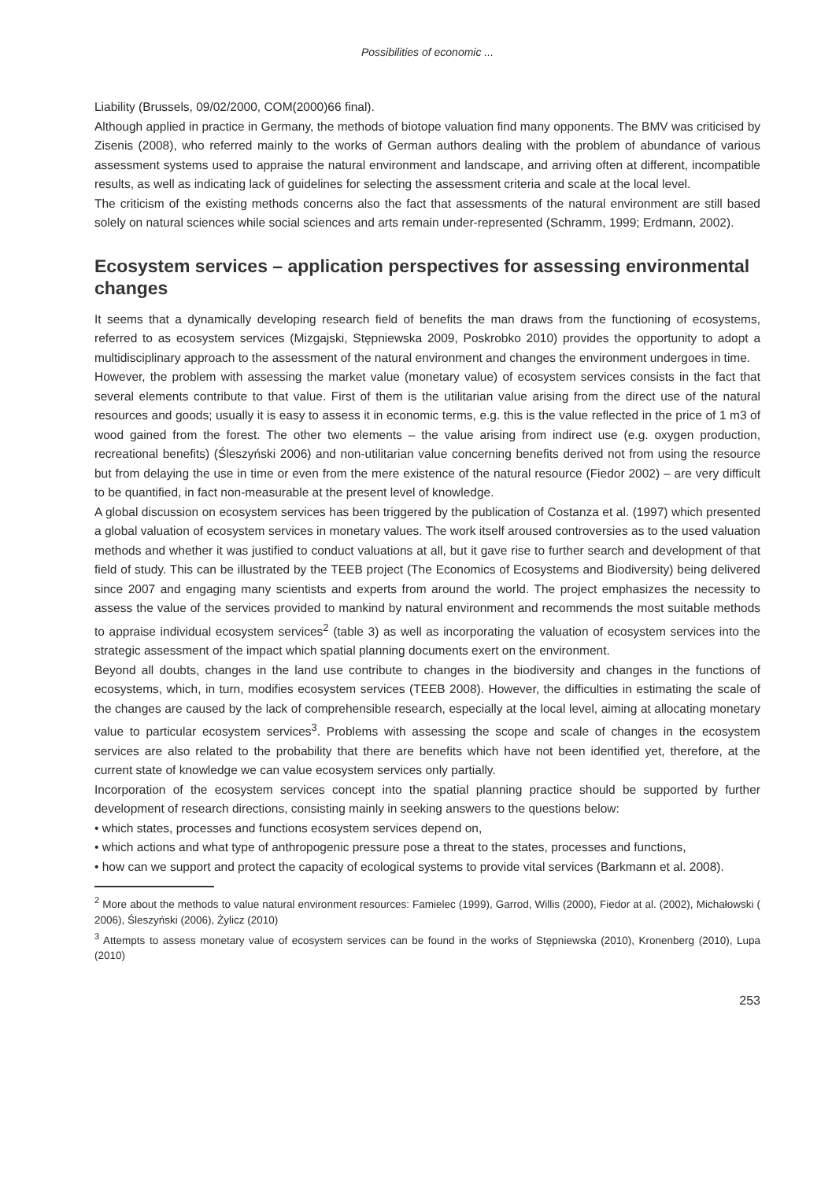Possibilities of economic ...
Liability (Brussels, 09/02/2000, COM(2000)66 final).
Although applied in practice in Germany, the methods of biotope valuation find many opponents. The BMV was criticised by Zisenis (2008), who referred mainly to the works of German authors dealing with the problem of abundance of various assessment systems used to appraise the natural environment and landscape, and arriving often at different, incompatible results, as well as indicating lack of guidelines for selecting the assessment criteria and scale at the local level.
The criticism of the existing methods concerns also the fact that assessments of the natural environment are still based solely on natural sciences while social sciences and arts remain under-represented (Schramm, 1999; Erdmann, 2002).
Ecosystem services – application perspectives for assessing environmental changes
It seems that a dynamically developing research field of benefits the man draws from the functioning of ecosystems, referred to as ecosystem services (Mizgajski, Stępniewska 2009, Poskrobko 2010) provides the opportunity to adopt a multidisciplinary approach to the assessment of the natural environment and changes the environment undergoes in time.
However, the problem with assessing the market value (monetary value) of ecosystem services consists in the fact that several elements contribute to that value. First of them is the utilitarian value arising from the direct use of the natural resources and goods; usually it is easy to assess it in economic terms, e.g. this is the value reflected in the price of 1 m3 of wood gained from the forest. The other two elements – the value arising from indirect use (e.g. oxygen production, recreational benefits) (Śleszyński 2006) and non-utilitarian value concerning benefits derived not from using the resource but from delaying the use in time or even from the mere existence of the natural resource (Fiedor 2002) – are very difficult to be quantified, in fact non-measurable at the present level of knowledge.
A global discussion on ecosystem services has been triggered by the publication of Costanza et al. (1997) which presented a global valuation of ecosystem services in monetary values. The work itself aroused controversies as to the used valuation methods and whether it was justified to conduct valuations at all, but it gave rise to further search and development of that field of study. This can be illustrated by the TEEB project (The Economics of Ecosystems and Biodiversity) being delivered since 2007 and engaging many scientists and experts from around the world. The project emphasizes the necessity to assess the value of the services provided to mankind by natural environment and recommends the most suitable methods to appraise individual ecosystem services<sup>2</sup> (table 3) as well as incorporating the valuation of ecosystem services into the strategic assessment of the impact which spatial planning documents exert on the environment.
Beyond all doubts, changes in the land use contribute to changes in the biodiversity and changes in the functions of ecosystems, which, in turn, modifies ecosystem services (TEEB 2008). However, the difficulties in estimating the scale of the changes are caused by the lack of comprehensible research, especially at the local level, aiming at allocating monetary value to particular ecosystem services<sup>3</sup>. Problems with assessing the scope and scale of changes in the ecosystem services are also related to the probability that there are benefits which have not been identified yet, therefore, at the current state of knowledge we can value ecosystem services only partially.
Incorporation of the ecosystem services concept into the spatial planning practice should be supported by further development of research directions, consisting mainly in seeking answers to the questions below:
• which states, processes and functions ecosystem services depend on,
• which actions and what type of anthropogenic pressure pose a threat to the states, processes and functions,
• how can we support and protect the capacity of ecological systems to provide vital services (Barkmann et al. 2008).
<sup>2</sup> More about the methods to value natural environment resources: Famielec (1999), Garrod, Willis (2000), Fiedor at al. (2002), Michałowski ( 2006), Śleszyński (2006), Żylicz (2010)
<sup>3</sup> Attempts to assess monetary value of ecosystem services can be found in the works of Stępniewska (2010), Kronenberg (2010), Lupa (2010)
253